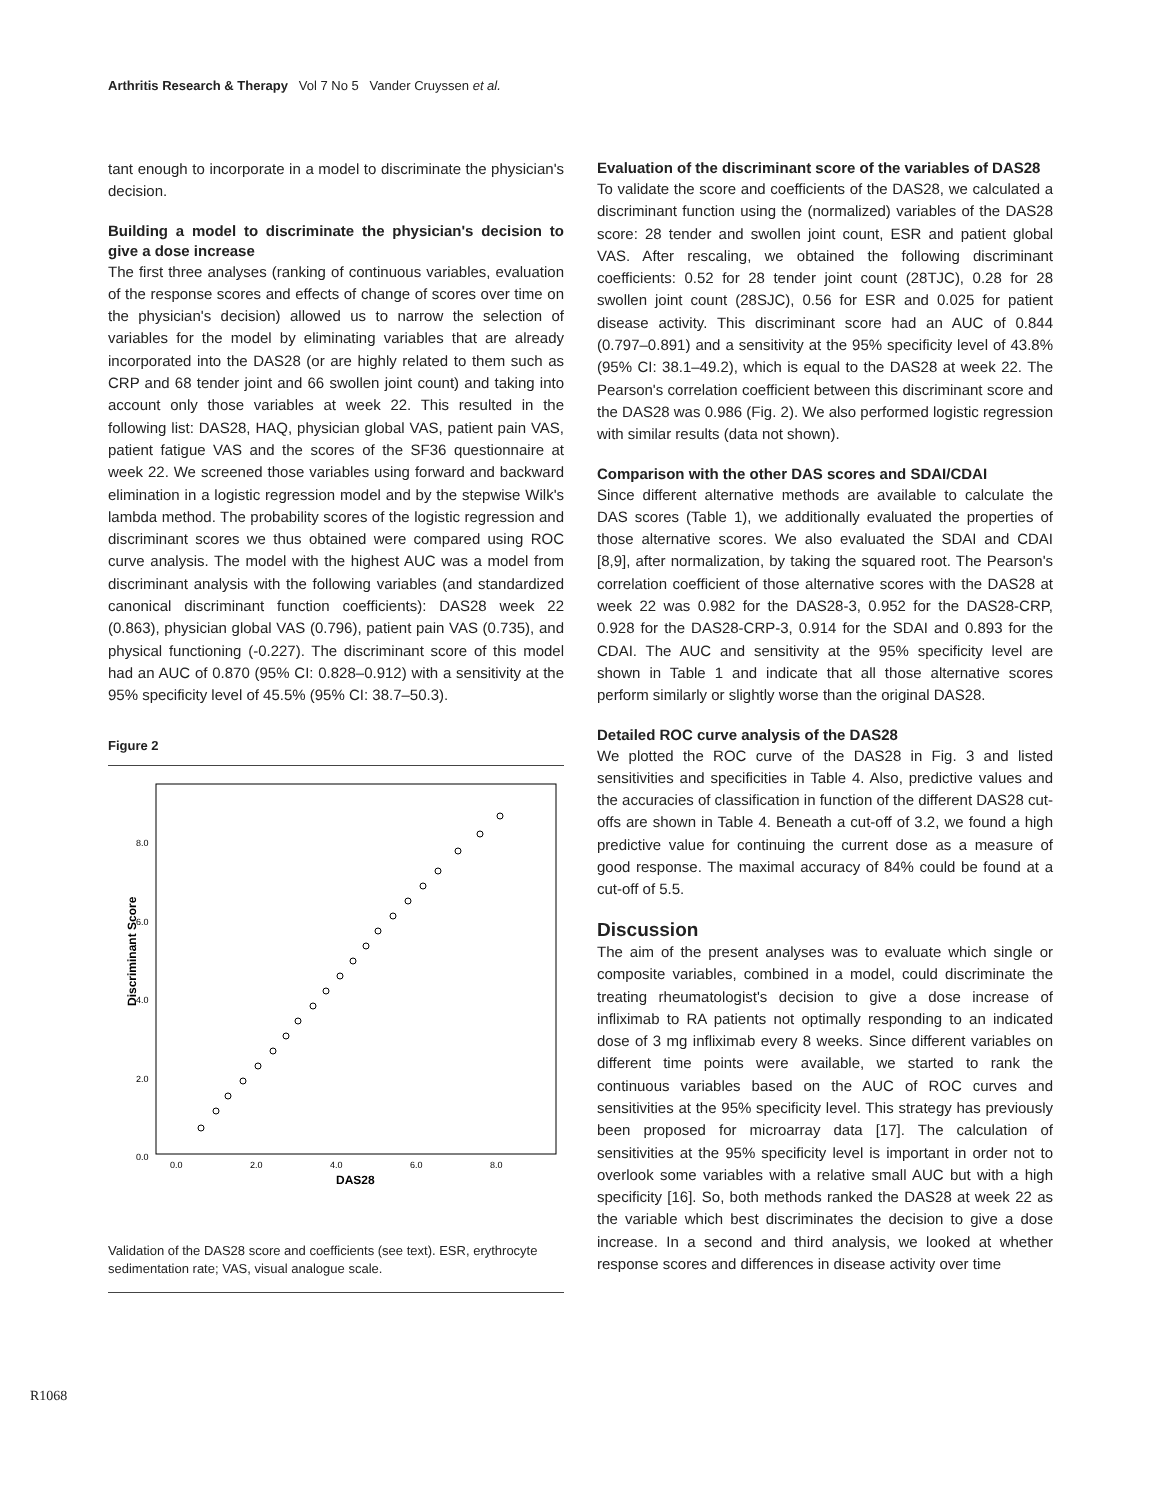Arthritis Research & Therapy Vol 7 No 5 Vander Cruyssen et al.
tant enough to incorporate in a model to discriminate the physician's decision.
Building a model to discriminate the physician's decision to give a dose increase
The first three analyses (ranking of continuous variables, evaluation of the response scores and effects of change of scores over time on the physician's decision) allowed us to narrow the selection of variables for the model by eliminating variables that are already incorporated into the DAS28 (or are highly related to them such as CRP and 68 tender joint and 66 swollen joint count) and taking into account only those variables at week 22. This resulted in the following list: DAS28, HAQ, physician global VAS, patient pain VAS, patient fatigue VAS and the scores of the SF36 questionnaire at week 22. We screened those variables using forward and backward elimination in a logistic regression model and by the stepwise Wilk's lambda method. The probability scores of the logistic regression and discriminant scores we thus obtained were compared using ROC curve analysis. The model with the highest AUC was a model from discriminant analysis with the following variables (and standardized canonical discriminant function coefficients): DAS28 week 22 (0.863), physician global VAS (0.796), patient pain VAS (0.735), and physical functioning (-0.227). The discriminant score of this model had an AUC of 0.870 (95% CI: 0.828–0.912) with a sensitivity at the 95% specificity level of 45.5% (95% CI: 38.7–50.3).
Figure 2
Discriminant Score
8.0
6.0
4.0
2.0
0.0
0.0
2.0
4.0
6.0
8.0
DAS28
Validation of the DAS28 score and coefficients (see text). ESR, erythrocyte sedimentation rate; VAS, visual analogue scale.
Evaluation of the discriminant score of the variables of DAS28
To validate the score and coefficients of the DAS28, we calculated a discriminant function using the (normalized) variables of the DAS28 score: 28 tender and swollen joint count, ESR and patient global VAS. After rescaling, we obtained the following discriminant coefficients: 0.52 for 28 tender joint count (28TJC), 0.28 for 28 swollen joint count (28SJC), 0.56 for ESR and 0.025 for patient disease activity. This discriminant score had an AUC of 0.844 (0.797–0.891) and a sensitivity at the 95% specificity level of 43.8% (95% CI: 38.1–49.2), which is equal to the DAS28 at week 22. The Pearson's correlation coefficient between this discriminant score and the DAS28 was 0.986 (Fig. 2). We also performed logistic regression with similar results (data not shown).
Comparison with the other DAS scores and SDAI/CDAI
Since different alternative methods are available to calculate the DAS scores (Table 1), we additionally evaluated the properties of those alternative scores. We also evaluated the SDAI and CDAI [8,9], after normalization, by taking the squared root. The Pearson's correlation coefficient of those alternative scores with the DAS28 at week 22 was 0.982 for the DAS28-3, 0.952 for the DAS28-CRP, 0.928 for the DAS28-CRP-3, 0.914 for the SDAI and 0.893 for the CDAI. The AUC and sensitivity at the 95% specificity level are shown in Table 1 and indicate that all those alternative scores perform similarly or slightly worse than the original DAS28.
Detailed ROC curve analysis of the DAS28
We plotted the ROC curve of the DAS28 in Fig. 3 and listed sensitivities and specificities in Table 4. Also, predictive values and the accuracies of classification in function of the different DAS28 cut-offs are shown in Table 4. Beneath a cut-off of 3.2, we found a high predictive value for continuing the current dose as a measure of good response. The maximal accuracy of 84% could be found at a cut-off of 5.5.
Discussion
The aim of the present analyses was to evaluate which single or composite variables, combined in a model, could discriminate the treating rheumatologist's decision to give a dose increase of infliximab to RA patients not optimally responding to an indicated dose of 3 mg infliximab every 8 weeks. Since different variables on different time points were available, we started to rank the continuous variables based on the AUC of ROC curves and sensitivities at the 95% specificity level. This strategy has previously been proposed for microarray data [17]. The calculation of sensitivities at the 95% specificity level is important in order not to overlook some variables with a relative small AUC but with a high specificity [16]. So, both methods ranked the DAS28 at week 22 as the variable which best discriminates the decision to give a dose increase. In a second and third analysis, we looked at whether response scores and differences in disease activity over time
R1068